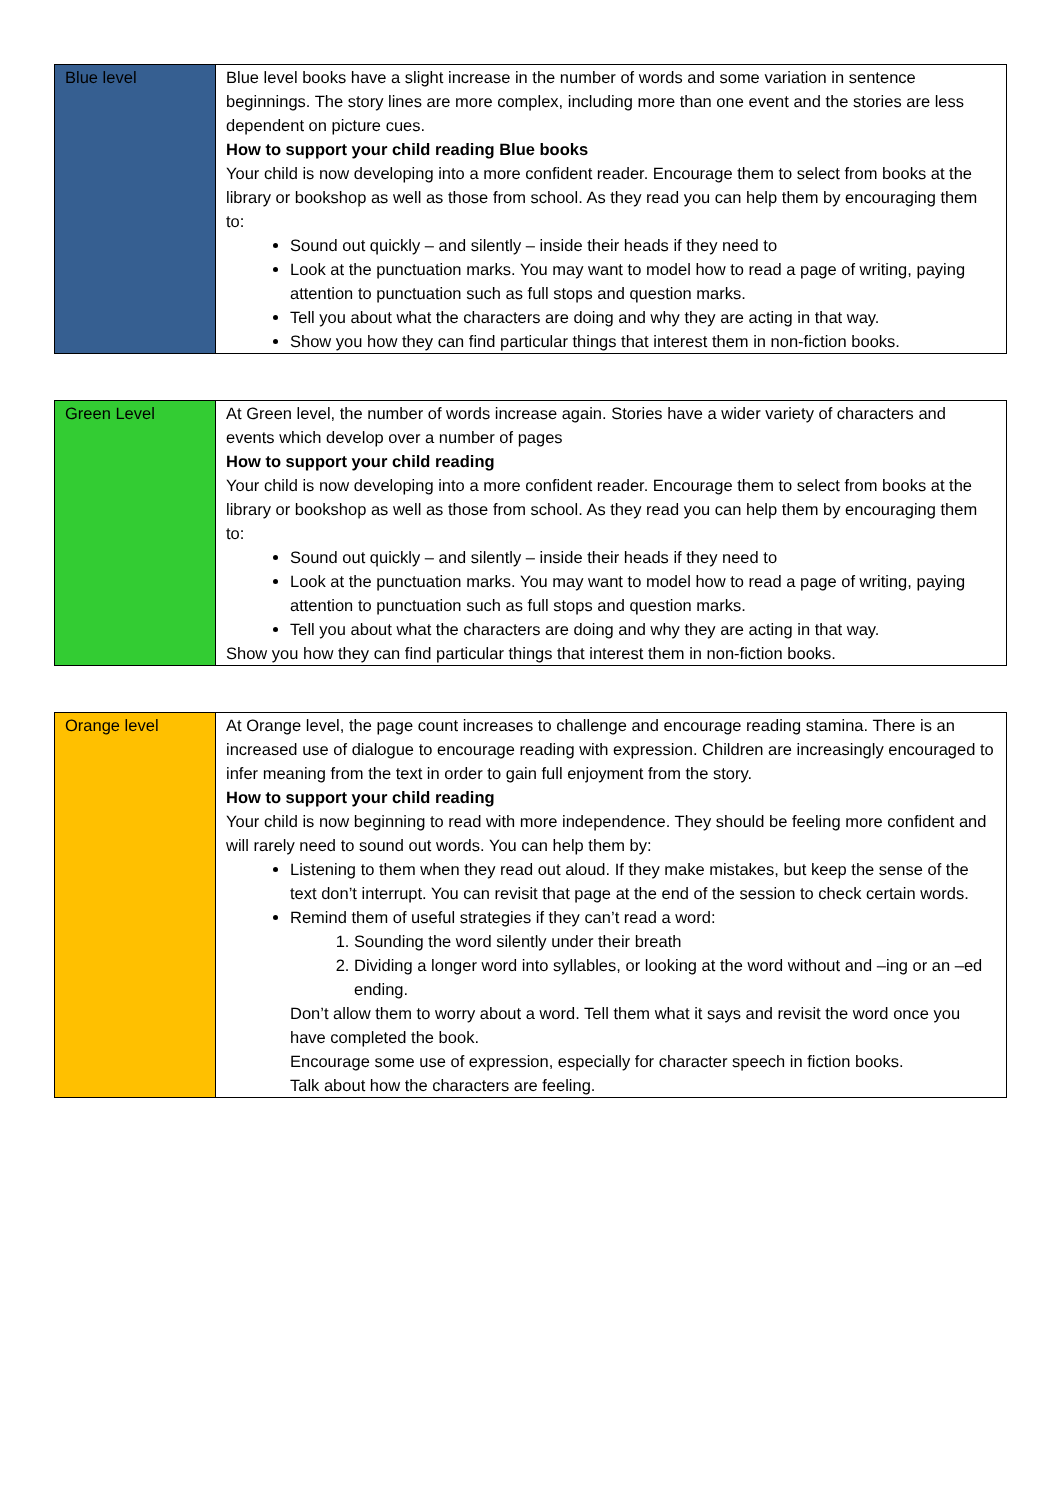| Blue level | Blue level books have a slight increase in the number of words and some variation in sentence beginnings. The story lines are more complex, including more than one event and the stories are less dependent on picture cues. How to support your child reading Blue books Your child is now developing into a more confident reader. Encourage them to select from books at the library or bookshop as well as those from school. As they read you can help them by encouraging them to: Sound out quickly – and silently – inside their heads if they need to Look at the punctuation marks. You may want to model how to read a page of writing, paying attention to punctuation such as full stops and question marks. Tell you about what the characters are doing and why they are acting in that way. Show you how they can find particular things that interest them in non-fiction books. |
| Green Level | At Green level, the number of words increase again. Stories have a wider variety of characters and events which develop over a number of pages How to support your child reading Your child is now developing into a more confident reader. Encourage them to select from books at the library or bookshop as well as those from school. As they read you can help them by encouraging them to: Sound out quickly – and silently – inside their heads if they need to Look at the punctuation marks. You may want to model how to read a page of writing, paying attention to punctuation such as full stops and question marks. Tell you about what the characters are doing and why they are acting in that way. Show you how they can find particular things that interest them in non-fiction books. |
| Orange level | At Orange level, the page count increases to challenge and encourage reading stamina. There is an increased use of dialogue to encourage reading with expression. Children are increasingly encouraged to infer meaning from the text in order to gain full enjoyment from the story. How to support your child reading Your child is now beginning to read with more independence. They should be feeling more confident and will rarely need to sound out words. You can help them by: Listening to them when they read out aloud. If they make mistakes, but keep the sense of the text don’t interrupt. You can revisit that page at the end of the session to check certain words. Remind them of useful strategies if they can’t read a word: 1. Sounding the word silently under their breath 2. Dividing a longer word into syllables, or looking at the word without and –ing or an –ed ending. Don’t allow them to worry about a word. Tell them what it says and revisit the word once you have completed the book. Encourage some use of expression, especially for character speech in fiction books. Talk about how the characters are feeling. |